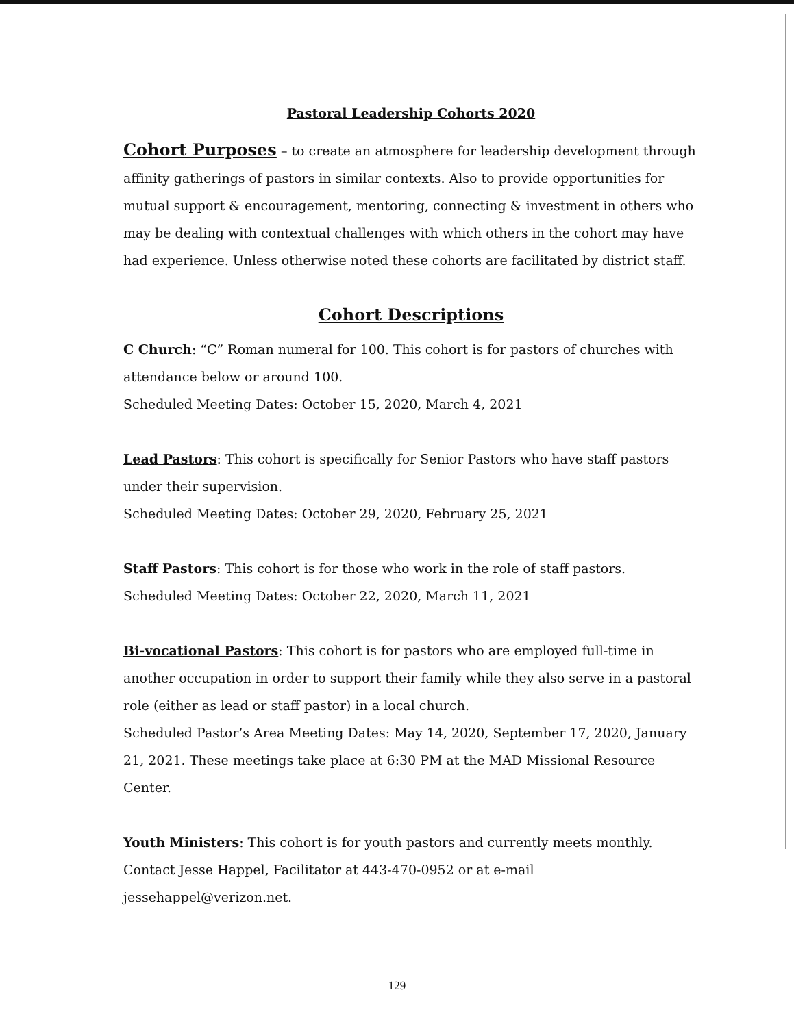Pastoral Leadership Cohorts 2020
Cohort Purposes – to create an atmosphere for leadership development through affinity gatherings of pastors in similar contexts. Also to provide opportunities for mutual support & encouragement, mentoring, connecting & investment in others who may be dealing with contextual challenges with which others in the cohort may have had experience. Unless otherwise noted these cohorts are facilitated by district staff.
Cohort Descriptions
C Church: “C” Roman numeral for 100. This cohort is for pastors of churches with attendance below or around 100.
Scheduled Meeting Dates: October 15, 2020, March 4, 2021
Lead Pastors: This cohort is specifically for Senior Pastors who have staff pastors under their supervision.
Scheduled Meeting Dates: October 29, 2020, February 25, 2021
Staff Pastors: This cohort is for those who work in the role of staff pastors.
Scheduled Meeting Dates: October 22, 2020, March 11, 2021
Bi-vocational Pastors: This cohort is for pastors who are employed full-time in another occupation in order to support their family while they also serve in a pastoral role (either as lead or staff pastor) in a local church.
Scheduled Pastor’s Area Meeting Dates: May 14, 2020, September 17, 2020, January 21, 2021. These meetings take place at 6:30 PM at the MAD Missional Resource Center.
Youth Ministers: This cohort is for youth pastors and currently meets monthly.
Contact Jesse Happel, Facilitator at 443-470-0952 or at e-mail jessehappel@verizon.net.
129